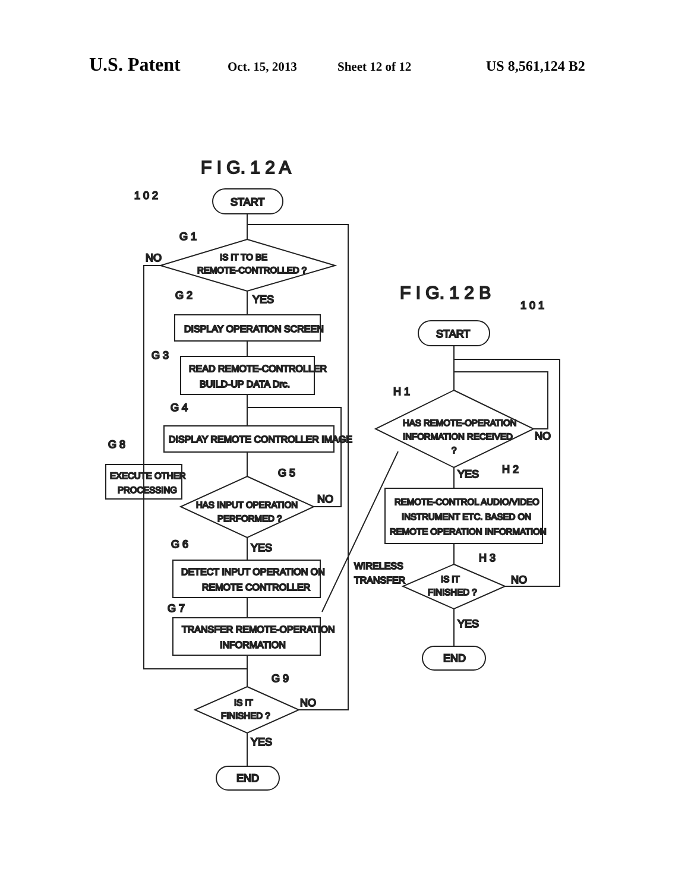U.S. Patent Oct. 15, 2013 Sheet 12 of 12 US 8,561,124 B2
F I G. 1 2 A
1 0 2
START
G 1
IS IT TO BE
REMOTE-CONTROLLED ?
NO
YES
G 2
DISPLAY OPERATION SCREEN
G 3
READ REMOTE-CONTROLLER
BUILD-UP DATA Drc.
G 4
DISPLAY REMOTE CONTROLLER IMAGE
G 8
EXECUTE OTHER
PROCESSING
G 5
HAS INPUT OPERATION
PERFORMED ?
NO
YES
G 6
DETECT INPUT OPERATION ON
REMOTE CONTROLLER
G 7
TRANSFER REMOTE-OPERATION
INFORMATION
G 9
IS IT
FINISHED ?
NO
YES
END
WIRELESS
TRANSFER
F I G. 1 2 B
1 0 1
START
H 1
HAS REMOTE-OPERATION
INFORMATION RECEIVED
?
NO
YES
H 2
REMOTE-CONTROL AUDIO/VIDEO
INSTRUMENT ETC. BASED ON
REMOTE OPERATION INFORMATION
H 3
IS IT
FINISHED ?
NO
YES
END